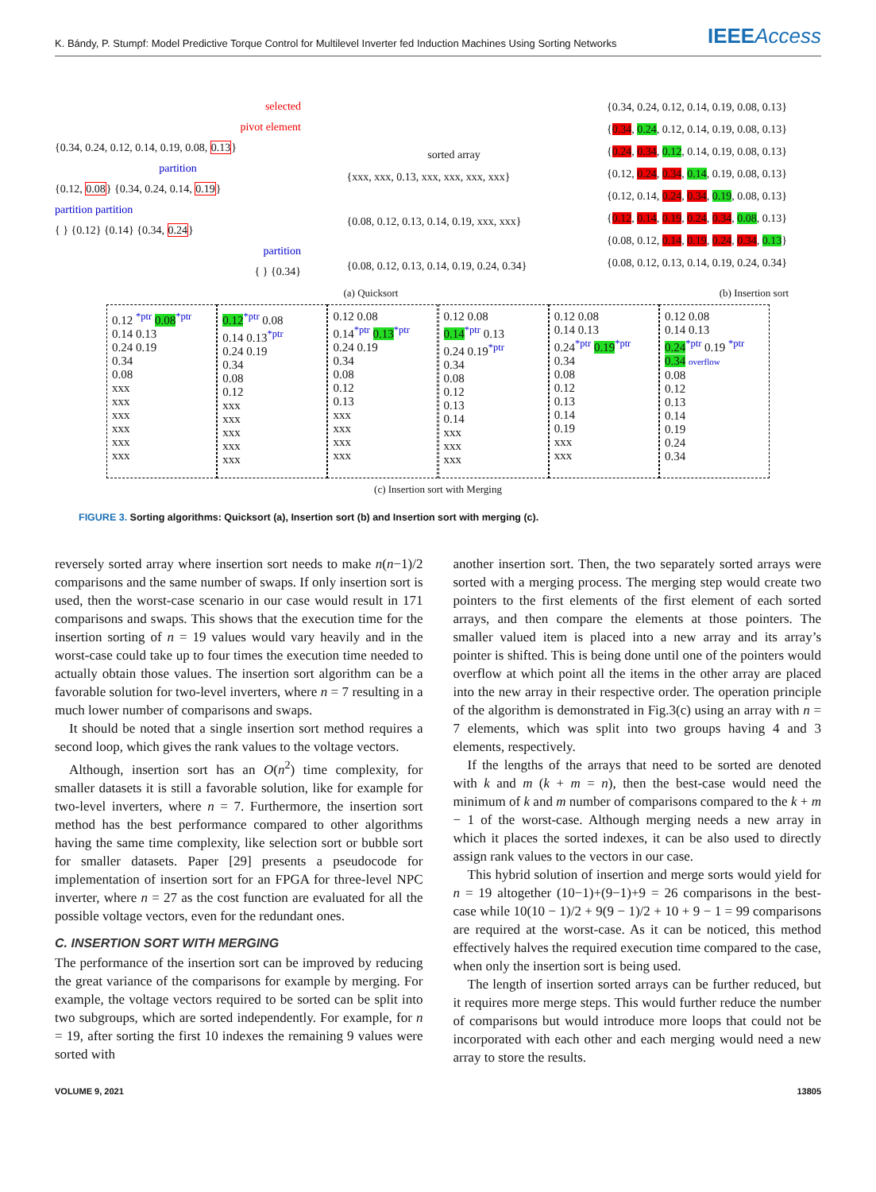K. Bándy, P. Stumpf: Model Predictive Torque Control for Multilevel Inverter fed Induction Machines Using Sorting Networks IEEEAccess
selected
pivot element
{0.34, 0.24, 0.12, 0.14, 0.19, 0.08, 0.13}
partition
{0.12, 0.08} {0.34, 0.24, 0.14, 0.19}
partition partition
{ } {0.12} {0.14} {0.34, 0.24}
partition
{ } {0.34}
sorted array
{xxx, xxx, 0.13, xxx, xxx, xxx, xxx}
{0.08, 0.12, 0.13, 0.14, 0.19, xxx, xxx}
{0.08, 0.12, 0.13, 0.14, 0.19, 0.24, 0.34}
{0.34, 0.24, 0.12, 0.14, 0.19, 0.08, 0.13}
{0.34, 0.24, 0.12, 0.14, 0.19, 0.08, 0.13}
{0.24, 0.34, 0.12, 0.14, 0.19, 0.08, 0.13}
{0.12, 0.24, 0.34, 0.14, 0.19, 0.08, 0.13}
{0.12, 0.14, 0.24, 0.34, 0.19, 0.08, 0.13}
{0.12, 0.14, 0.19, 0.24, 0.34, 0.08, 0.13}
{0.08, 0.12, 0.14, 0.19, 0.24, 0.34, 0.13}
{0.08, 0.12, 0.13, 0.14, 0.19, 0.24, 0.34}
(a) Quicksort (b) Insertion sort
0.12 <sup>*ptr</sup> 0.08<sup>*ptr</sup>
0.14 0.13
0.24 0.19
0.34
0.08
xxx
xxx
xxx
xxx
xxx
xxx
0.12<sup>*ptr</sup> 0.08
0.14 0.13<sup>*ptr</sup>
0.24 0.19
0.34
0.08
0.12
xxx
xxx
xxx
xxx
xxx
0.12 0.08
0.14<sup>*ptr</sup> 0.13<sup>*ptr</sup>
0.24 0.19
0.34
0.08
0.12
0.13
xxx
xxx
xxx
xxx
0.12 0.08
0.14<sup>*ptr</sup> 0.13
0.24 0.19<sup>*ptr</sup>
0.34
0.08
0.12
0.13
0.14
xxx
xxx
xxx
0.12 0.08
0.14 0.13
0.24<sup>*ptr</sup> 0.19<sup>*ptr</sup>
0.34
0.08
0.12
0.13
0.14
0.19
xxx
xxx
0.12 0.08
0.14 0.13
0.24<sup>*ptr</sup> 0.19 <sup>*ptr</sup>
0.34 overflow
0.08
0.12
0.13
0.14
0.19
0.24
0.34
(c) Insertion sort with Merging
FIGURE 3. Sorting algorithms: Quicksort (a), Insertion sort (b) and Insertion sort with merging (c).
reversely sorted array where insertion sort needs to make n(n−1)/2 comparisons and the same number of swaps. If only insertion sort is used, then the worst-case scenario in our case would result in 171 comparisons and swaps. This shows that the execution time for the insertion sorting of n = 19 values would vary heavily and in the worst-case could take up to four times the execution time needed to actually obtain those values. The insertion sort algorithm can be a favorable solution for two-level inverters, where n = 7 resulting in a much lower number of comparisons and swaps.
It should be noted that a single insertion sort method requires a second loop, which gives the rank values to the voltage vectors.
Although, insertion sort has an O(n<sup>2</sup>) time complexity, for smaller datasets it is still a favorable solution, like for example for two-level inverters, where n = 7. Furthermore, the insertion sort method has the best performance compared to other algorithms having the same time complexity, like selection sort or bubble sort for smaller datasets. Paper [29] presents a pseudocode for implementation of insertion sort for an FPGA for three-level NPC inverter, where n = 27 as the cost function are evaluated for all the possible voltage vectors, even for the redundant ones.
C. INSERTION SORT WITH MERGING
The performance of the insertion sort can be improved by reducing the great variance of the comparisons for example by merging. For example, the voltage vectors required to be sorted can be split into two subgroups, which are sorted independently. For example, for n = 19, after sorting the first 10 indexes the remaining 9 values were sorted with
another insertion sort. Then, the two separately sorted arrays were sorted with a merging process. The merging step would create two pointers to the first elements of the first element of each sorted arrays, and then compare the elements at those pointers. The smaller valued item is placed into a new array and its array’s pointer is shifted. This is being done until one of the pointers would overflow at which point all the items in the other array are placed into the new array in their respective order. The operation principle of the algorithm is demonstrated in Fig.3(c) using an array with n = 7 elements, which was split into two groups having 4 and 3 elements, respectively.
If the lengths of the arrays that need to be sorted are denoted with k and m (k + m = n), then the best-case would need the minimum of k and m number of comparisons compared to the k + m − 1 of the worst-case. Although merging needs a new array in which it places the sorted indexes, it can be also used to directly assign rank values to the vectors in our case.
This hybrid solution of insertion and merge sorts would yield for n = 19 altogether (10−1)+(9−1)+9 = 26 comparisons in the best-case while 10(10 − 1)/2 + 9(9 − 1)/2 + 10 + 9 − 1 = 99 comparisons are required at the worst-case. As it can be noticed, this method effectively halves the required execution time compared to the case, when only the insertion sort is being used.
The length of insertion sorted arrays can be further reduced, but it requires more merge steps. This would further reduce the number of comparisons but would introduce more loops that could not be incorporated with each other and each merging would need a new array to store the results.
VOLUME 9, 2021 13805